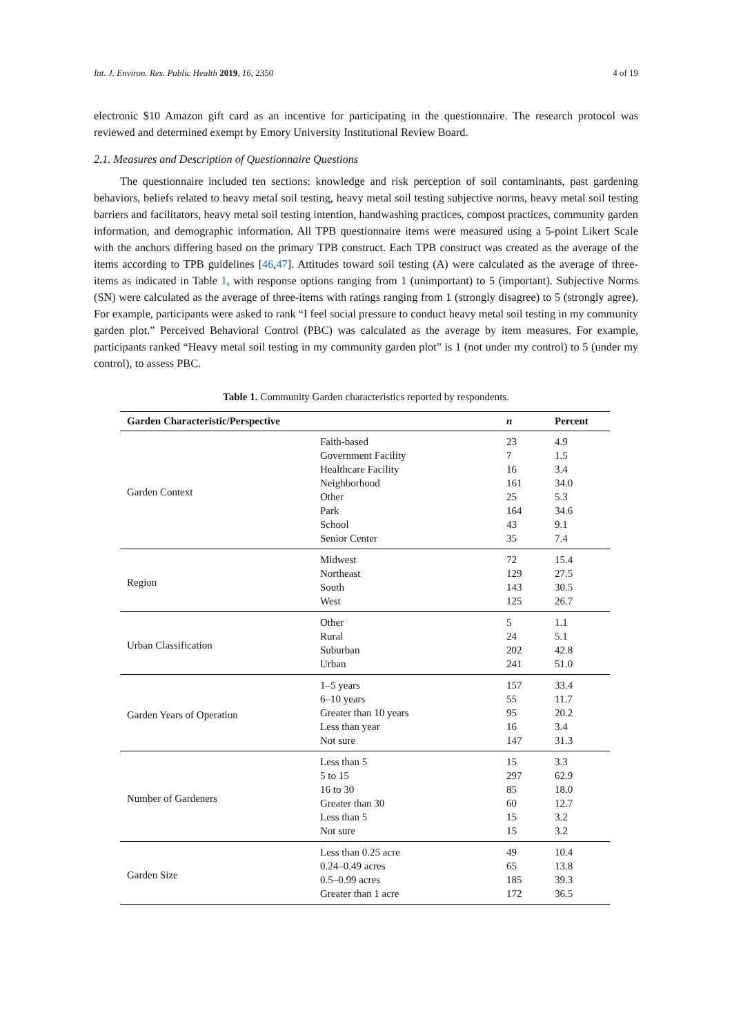Int. J. Environ. Res. Public Health 2019, 16, 2350 4 of 19
electronic $10 Amazon gift card as an incentive for participating in the questionnaire. The research protocol was reviewed and determined exempt by Emory University Institutional Review Board.
2.1. Measures and Description of Questionnaire Questions
The questionnaire included ten sections: knowledge and risk perception of soil contaminants, past gardening behaviors, beliefs related to heavy metal soil testing, heavy metal soil testing subjective norms, heavy metal soil testing barriers and facilitators, heavy metal soil testing intention, handwashing practices, compost practices, community garden information, and demographic information. All TPB questionnaire items were measured using a 5-point Likert Scale with the anchors differing based on the primary TPB construct. Each TPB construct was created as the average of the items according to TPB guidelines [46,47]. Attitudes toward soil testing (A) were calculated as the average of three-items as indicated in Table 1, with response options ranging from 1 (unimportant) to 5 (important). Subjective Norms (SN) were calculated as the average of three-items with ratings ranging from 1 (strongly disagree) to 5 (strongly agree). For example, participants were asked to rank “I feel social pressure to conduct heavy metal soil testing in my community garden plot.” Perceived Behavioral Control (PBC) was calculated as the average by item measures. For example, participants ranked “Heavy metal soil testing in my community garden plot” is 1 (not under my control) to 5 (under my control), to assess PBC.
Table 1. Community Garden characteristics reported by respondents.
| Garden Characteristic/Perspective | | n | Percent |
| --- | --- | --- | --- |
| Garden Context | Faith-based | 23 | 4.9 |
| | Government Facility | 7 | 1.5 |
| | Healthcare Facility | 16 | 3.4 |
| | Neighborhood | 161 | 34.0 |
| | Other | 25 | 5.3 |
| | Park | 164 | 34.6 |
| | School | 43 | 9.1 |
| | Senior Center | 35 | 7.4 |
| Region | Midwest | 72 | 15.4 |
| | Northeast | 129 | 27.5 |
| | South | 143 | 30.5 |
| | West | 125 | 26.7 |
| Urban Classification | Other | 5 | 1.1 |
| | Rural | 24 | 5.1 |
| | Suburban | 202 | 42.8 |
| | Urban | 241 | 51.0 |
| Garden Years of Operation | 1–5 years | 157 | 33.4 |
| | 6–10 years | 55 | 11.7 |
| | Greater than 10 years | 95 | 20.2 |
| | Less than year | 16 | 3.4 |
| | Not sure | 147 | 31.3 |
| Number of Gardeners | Less than 5 | 15 | 3.3 |
| | 5 to 15 | 297 | 62.9 |
| | 16 to 30 | 85 | 18.0 |
| | Greater than 30 | 60 | 12.7 |
| | Less than 5 | 15 | 3.2 |
| | Not sure | 15 | 3.2 |
| Garden Size | Less than 0.25 acre | 49 | 10.4 |
| | 0.24–0.49 acres | 65 | 13.8 |
| | 0.5–0.99 acres | 185 | 39.3 |
| | Greater than 1 acre | 172 | 36.5 |